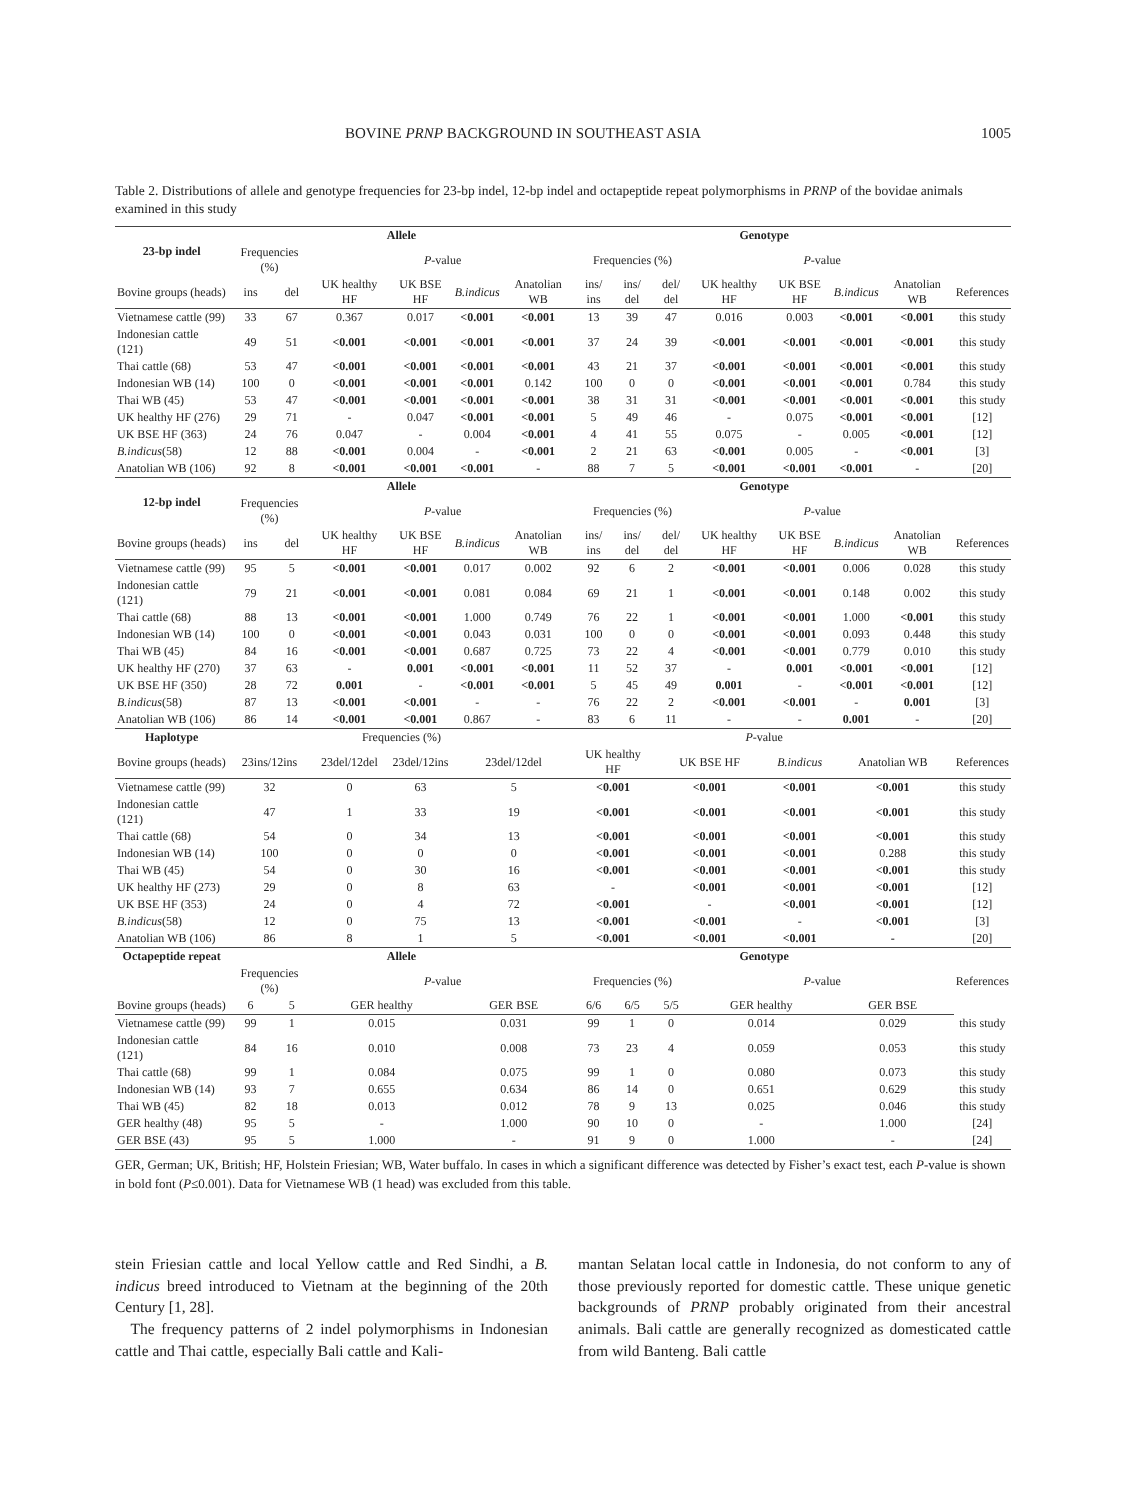BOVINE PRNP BACKGROUND IN SOUTHEAST ASIA 1005
Table 2. Distributions of allele and genotype frequencies for 23-bp indel, 12-bp indel and octapeptide repeat polymorphisms in PRNP of the bovidae animals examined in this study
| 23-bp indel | Allele | | | | | | Genotype | | | | | | | |
| --- | --- | --- | --- | --- | --- | --- | --- | --- | --- | --- | --- | --- | --- | --- |
| | Frequencies (%) | | P -value | | | | Frequencies (%) | | | P -value | | | | |
| Bovine groups (heads) | ins | del | UK healthy HF | UK BSE HF | B.indicus | Anatolian WB | ins/ ins | ins/ del | del/ del | UK healthy HF | UK BSE HF | B.indicus | Anatolian WB | References |
| Vietnamese cattle (99) | 33 | 67 | 0.367 | 0.017 | <0.001 | <0.001 | 13 | 39 | 47 | 0.016 | 0.003 | <0.001 | <0.001 | this study |
| Indonesian cattle (121) | 49 | 51 | <0.001 | <0.001 | <0.001 | <0.001 | 37 | 24 | 39 | <0.001 | <0.001 | <0.001 | <0.001 | this study |
| Thai cattle (68) | 53 | 47 | <0.001 | <0.001 | <0.001 | <0.001 | 43 | 21 | 37 | <0.001 | <0.001 | <0.001 | <0.001 | this study |
| Indonesian WB (14) | 100 | 0 | <0.001 | <0.001 | <0.001 | 0.142 | 100 | 0 | 0 | <0.001 | <0.001 | <0.001 | 0.784 | this study |
| Thai WB (45) | 53 | 47 | <0.001 | <0.001 | <0.001 | <0.001 | 38 | 31 | 31 | <0.001 | <0.001 | <0.001 | <0.001 | this study |
| UK healthy HF (276) | 29 | 71 | - | 0.047 | <0.001 | <0.001 | 5 | 49 | 46 | - | 0.075 | <0.001 | <0.001 | [12] |
| UK BSE HF (363) | 24 | 76 | 0.047 | - | 0.004 | <0.001 | 4 | 41 | 55 | 0.075 | - | 0.005 | <0.001 | [12] |
| B.indicus (58) | 12 | 88 | <0.001 | 0.004 | - | <0.001 | 2 | 21 | 63 | <0.001 | 0.005 | - | <0.001 | [3] |
| Anatolian WB (106) | 92 | 8 | <0.001 | <0.001 | <0.001 | - | 88 | 7 | 5 | <0.001 | <0.001 | <0.001 | - | [20] |
| 12-bp indel | Allele | | | | | | Genotype | | | | | | | |
| | Frequencies (%) | | P -value | | | | Frequencies (%) | | | P -value | | | | |
| Bovine groups (heads) | ins | del | UK healthy HF | UK BSE HF | B.indicus | Anatolian WB | ins/ ins | ins/ del | del/ del | UK healthy HF | UK BSE HF | B.indicus | Anatolian WB | References |
| Vietnamese cattle (99) | 95 | 5 | <0.001 | <0.001 | 0.017 | 0.002 | 92 | 6 | 2 | <0.001 | <0.001 | 0.006 | 0.028 | this study |
| Indonesian cattle (121) | 79 | 21 | <0.001 | <0.001 | 0.081 | 0.084 | 69 | 21 | 1 | <0.001 | <0.001 | 0.148 | 0.002 | this study |
| Thai cattle (68) | 88 | 13 | <0.001 | <0.001 | 1.000 | 0.749 | 76 | 22 | 1 | <0.001 | <0.001 | 1.000 | <0.001 | this study |
| Indonesian WB (14) | 100 | 0 | <0.001 | <0.001 | 0.043 | 0.031 | 100 | 0 | 0 | <0.001 | <0.001 | 0.093 | 0.448 | this study |
| Thai WB (45) | 84 | 16 | <0.001 | <0.001 | 0.687 | 0.725 | 73 | 22 | 4 | <0.001 | <0.001 | 0.779 | 0.010 | this study |
| UK healthy HF (270) | 37 | 63 | - | 0.001 | <0.001 | <0.001 | 11 | 52 | 37 | - | 0.001 | <0.001 | <0.001 | [12] |
| UK BSE HF (350) | 28 | 72 | 0.001 | - | <0.001 | <0.001 | 5 | 45 | 49 | 0.001 | - | <0.001 | <0.001 | [12] |
| B.indicus (58) | 87 | 13 | <0.001 | <0.001 | - | - | 76 | 22 | 2 | <0.001 | <0.001 | - | 0.001 | [3] |
| Anatolian WB (106) | 86 | 14 | <0.001 | <0.001 | 0.867 | - | 83 | 6 | 11 | - | - | 0.001 | - | [20] |
| Haplotype | Frequencies (%) | | | | | | P -value | | | | | | | |
| Bovine groups (heads) | 23ins/12ins | | 23del/12del | 23del/12ins | 23del/12del | | UK healthy HF | | UK BSE HF | | B.indicus | Anatolian WB | | References |
| Vietnamese cattle (99) | 32 | | 0 | 63 | 5 | | <0.001 | | <0.001 | | <0.001 | <0.001 | | this study |
| Indonesian cattle (121) | 47 | | 1 | 33 | 19 | | <0.001 | | <0.001 | | <0.001 | <0.001 | | this study |
| Thai cattle (68) | 54 | | 0 | 34 | 13 | | <0.001 | | <0.001 | | <0.001 | <0.001 | | this study |
| Indonesian WB (14) | 100 | | 0 | 0 | 0 | | <0.001 | | <0.001 | | <0.001 | 0.288 | | this study |
| Thai WB (45) | 54 | | 0 | 30 | 16 | | <0.001 | | <0.001 | | <0.001 | <0.001 | | this study |
| UK healthy HF (273) | 29 | | 0 | 8 | 63 | | - | | <0.001 | | <0.001 | <0.001 | | [12] |
| UK BSE HF (353) | 24 | | 0 | 4 | 72 | | <0.001 | | - | | <0.001 | <0.001 | | [12] |
| B.indicus (58) | 12 | | 0 | 75 | 13 | | <0.001 | | <0.001 | | - | <0.001 | | [3] |
| Anatolian WB (106) | 86 | | 8 | 1 | 5 | | <0.001 | | <0.001 | | <0.001 | - | | [20] |
| Octapeptide repeat | Allele | | | | | | Genotype | | | | | | | References |
| | Frequencies (%) | | P -value | | | | Frequencies (%) | | | P -value | | | | |
| Bovine groups (heads) | 6 | 5 | GER healthy | | GER BSE | | 6/6 | 6/5 | 5/5 | GER healthy | | GER BSE | | |
| Vietnamese cattle (99) | 99 | 1 | 0.015 | | 0.031 | | 99 | 1 | 0 | 0.014 | | 0.029 | | this study |
| Indonesian cattle (121) | 84 | 16 | 0.010 | | 0.008 | | 73 | 23 | 4 | 0.059 | | 0.053 | | this study |
| Thai cattle (68) | 99 | 1 | 0.084 | | 0.075 | | 99 | 1 | 0 | 0.080 | | 0.073 | | this study |
| Indonesian WB (14) | 93 | 7 | 0.655 | | 0.634 | | 86 | 14 | 0 | 0.651 | | 0.629 | | this study |
| Thai WB (45) | 82 | 18 | 0.013 | | 0.012 | | 78 | 9 | 13 | 0.025 | | 0.046 | | this study |
| GER healthy (48) | 95 | 5 | - | | 1.000 | | 90 | 10 | 0 | - | | 1.000 | | [24] |
| GER BSE (43) | 95 | 5 | 1.000 | | - | | 91 | 9 | 0 | 1.000 | | - | | [24] |
GER, German; UK, British; HF, Holstein Friesian; WB, Water buffalo. In cases in which a significant difference was detected by Fisher’s exact test, each P-value is shown in bold font (P≤0.001). Data for Vietnamese WB (1 head) was excluded from this table.
stein Friesian cattle and local Yellow cattle and Red Sindhi, a B. indicus breed introduced to Vietnam at the beginning of the 20th Century [1, 28].
The frequency patterns of 2 indel polymorphisms in Indonesian cattle and Thai cattle, especially Bali cattle and Kali-
mantan Selatan local cattle in Indonesia, do not conform to any of those previously reported for domestic cattle. These unique genetic backgrounds of PRNP probably originated from their ancestral animals. Bali cattle are generally recognized as domesticated cattle from wild Banteng. Bali cattle